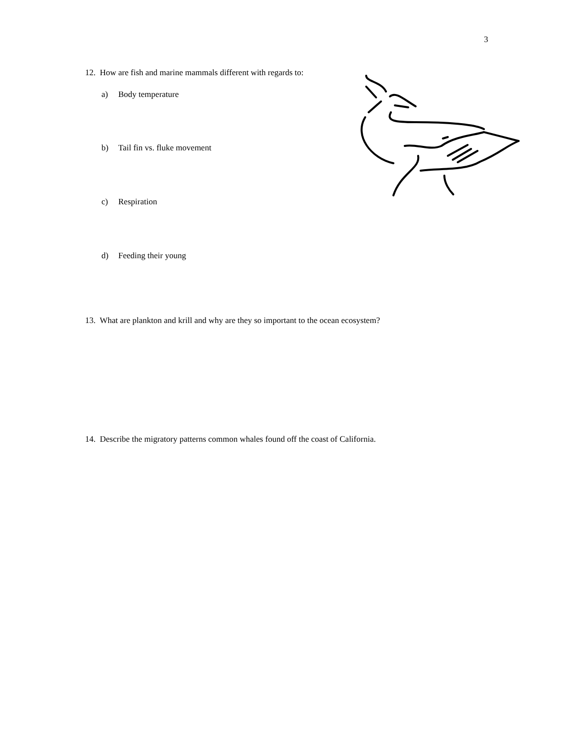3
12. How are fish and marine mammals different with regards to:
a) Body temperature
b) Tail fin vs. fluke movement
c) Respiration
d) Feeding their young
13. What are plankton and krill and why are they so important to the ocean ecosystem?
14. Describe the migratory patterns common whales found off the coast of California.